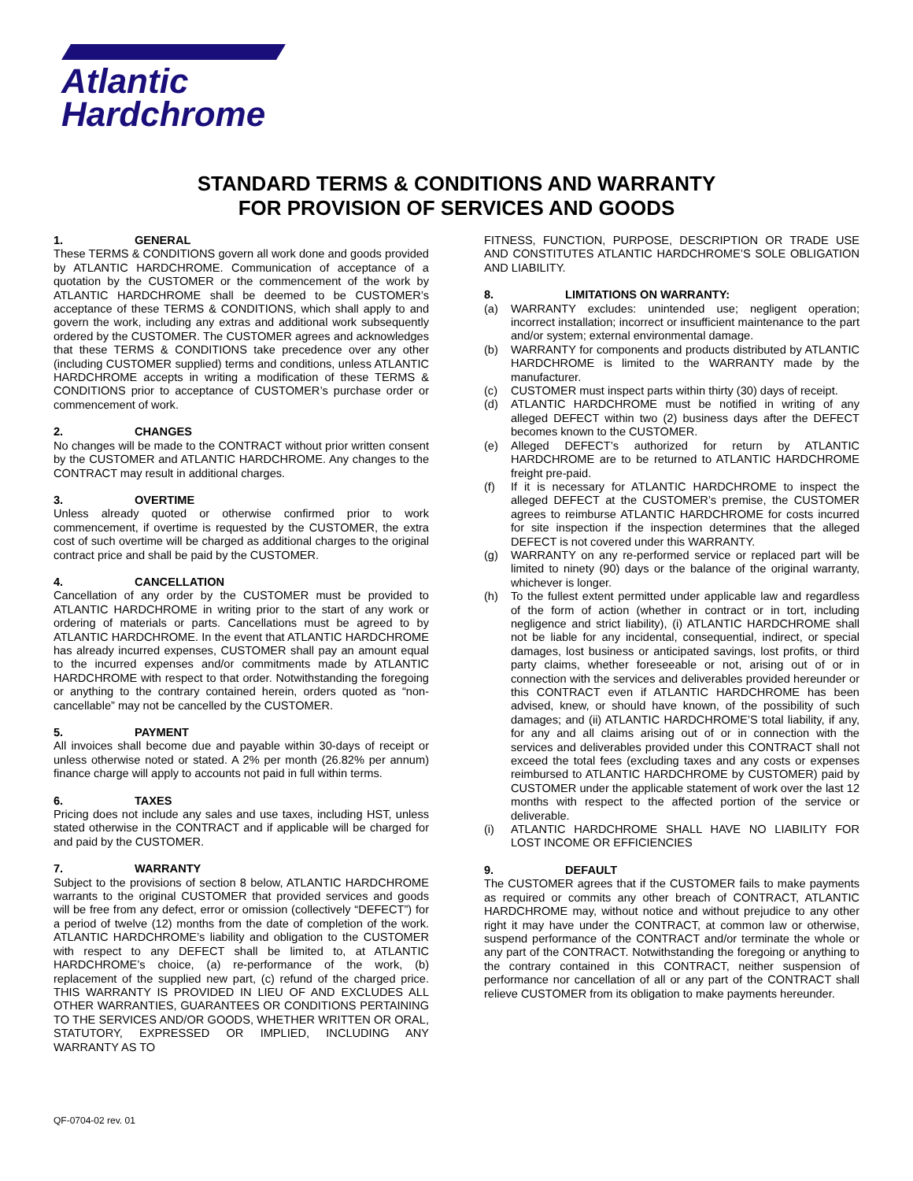Atlantic
Hardchrome
STANDARD TERMS & CONDITIONS AND WARRANTY
FOR PROVISION OF SERVICES AND GOODS
1. GENERAL
These TERMS & CONDITIONS govern all work done and goods provided by ATLANTIC HARDCHROME. Communication of acceptance of a quotation by the CUSTOMER or the commencement of the work by ATLANTIC HARDCHROME shall be deemed to be CUSTOMER’s acceptance of these TERMS & CONDITIONS, which shall apply to and govern the work, including any extras and additional work subsequently ordered by the CUSTOMER. The CUSTOMER agrees and acknowledges that these TERMS & CONDITIONS take precedence over any other (including CUSTOMER supplied) terms and conditions, unless ATLANTIC HARDCHROME accepts in writing a modification of these TERMS & CONDITIONS prior to acceptance of CUSTOMER’s purchase order or commencement of work.
2. CHANGES
No changes will be made to the CONTRACT without prior written consent by the CUSTOMER and ATLANTIC HARDCHROME. Any changes to the CONTRACT may result in additional charges.
3. OVERTIME
Unless already quoted or otherwise confirmed prior to work commencement, if overtime is requested by the CUSTOMER, the extra cost of such overtime will be charged as additional charges to the original contract price and shall be paid by the CUSTOMER.
4. CANCELLATION
Cancellation of any order by the CUSTOMER must be provided to ATLANTIC HARDCHROME in writing prior to the start of any work or ordering of materials or parts. Cancellations must be agreed to by ATLANTIC HARDCHROME. In the event that ATLANTIC HARDCHROME has already incurred expenses, CUSTOMER shall pay an amount equal to the incurred expenses and/or commitments made by ATLANTIC HARDCHROME with respect to that order. Notwithstanding the foregoing or anything to the contrary contained herein, orders quoted as “non-cancellable” may not be cancelled by the CUSTOMER.
5. PAYMENT
All invoices shall become due and payable within 30-days of receipt or unless otherwise noted or stated. A 2% per month (26.82% per annum) finance charge will apply to accounts not paid in full within terms.
6. TAXES
Pricing does not include any sales and use taxes, including HST, unless stated otherwise in the CONTRACT and if applicable will be charged for and paid by the CUSTOMER.
7. WARRANTY
Subject to the provisions of section 8 below, ATLANTIC HARDCHROME warrants to the original CUSTOMER that provided services and goods will be free from any defect, error or omission (collectively “DEFECT”) for a period of twelve (12) months from the date of completion of the work. ATLANTIC HARDCHROME’s liability and obligation to the CUSTOMER with respect to any DEFECT shall be limited to, at ATLANTIC HARDCHROME’s choice, (a) re-performance of the work, (b) replacement of the supplied new part, (c) refund of the charged price. THIS WARRANTY IS PROVIDED IN LIEU OF AND EXCLUDES ALL OTHER WARRANTIES, GUARANTEES OR CONDITIONS PERTAINING TO THE SERVICES AND/OR GOODS, WHETHER WRITTEN OR ORAL, STATUTORY, EXPRESSED OR IMPLIED, INCLUDING ANY WARRANTY AS TO
FITNESS, FUNCTION, PURPOSE, DESCRIPTION OR TRADE USE AND CONSTITUTES ATLANTIC HARDCHROME’S SOLE OBLIGATION AND LIABILITY.
8. LIMITATIONS ON WARRANTY:
(a) WARRANTY excludes: unintended use; negligent operation; incorrect installation; incorrect or insufficient maintenance to the part and/or system; external environmental damage.
(b) WARRANTY for components and products distributed by ATLANTIC HARDCHROME is limited to the WARRANTY made by the manufacturer.
(c) CUSTOMER must inspect parts within thirty (30) days of receipt.
(d) ATLANTIC HARDCHROME must be notified in writing of any alleged DEFECT within two (2) business days after the DEFECT becomes known to the CUSTOMER.
(e) Alleged DEFECT’s authorized for return by ATLANTIC HARDCHROME are to be returned to ATLANTIC HARDCHROME freight pre-paid.
(f) If it is necessary for ATLANTIC HARDCHROME to inspect the alleged DEFECT at the CUSTOMER’s premise, the CUSTOMER agrees to reimburse ATLANTIC HARDCHROME for costs incurred for site inspection if the inspection determines that the alleged DEFECT is not covered under this WARRANTY.
(g) WARRANTY on any re-performed service or replaced part will be limited to ninety (90) days or the balance of the original warranty, whichever is longer.
(h) To the fullest extent permitted under applicable law and regardless of the form of action (whether in contract or in tort, including negligence and strict liability), (i) ATLANTIC HARDCHROME shall not be liable for any incidental, consequential, indirect, or special damages, lost business or anticipated savings, lost profits, or third party claims, whether foreseeable or not, arising out of or in connection with the services and deliverables provided hereunder or this CONTRACT even if ATLANTIC HARDCHROME has been advised, knew, or should have known, of the possibility of such damages; and (ii) ATLANTIC HARDCHROME’S total liability, if any, for any and all claims arising out of or in connection with the services and deliverables provided under this CONTRACT shall not exceed the total fees (excluding taxes and any costs or expenses reimbursed to ATLANTIC HARDCHROME by CUSTOMER) paid by CUSTOMER under the applicable statement of work over the last 12 months with respect to the affected portion of the service or deliverable.
(i) ATLANTIC HARDCHROME SHALL HAVE NO LIABILITY FOR LOST INCOME OR EFFICIENCIES
9. DEFAULT
The CUSTOMER agrees that if the CUSTOMER fails to make payments as required or commits any other breach of CONTRACT, ATLANTIC HARDCHROME may, without notice and without prejudice to any other right it may have under the CONTRACT, at common law or otherwise, suspend performance of the CONTRACT and/or terminate the whole or any part of the CONTRACT. Notwithstanding the foregoing or anything to the contrary contained in this CONTRACT, neither suspension of performance nor cancellation of all or any part of the CONTRACT shall relieve CUSTOMER from its obligation to make payments hereunder.
QF-0704-02 rev. 01